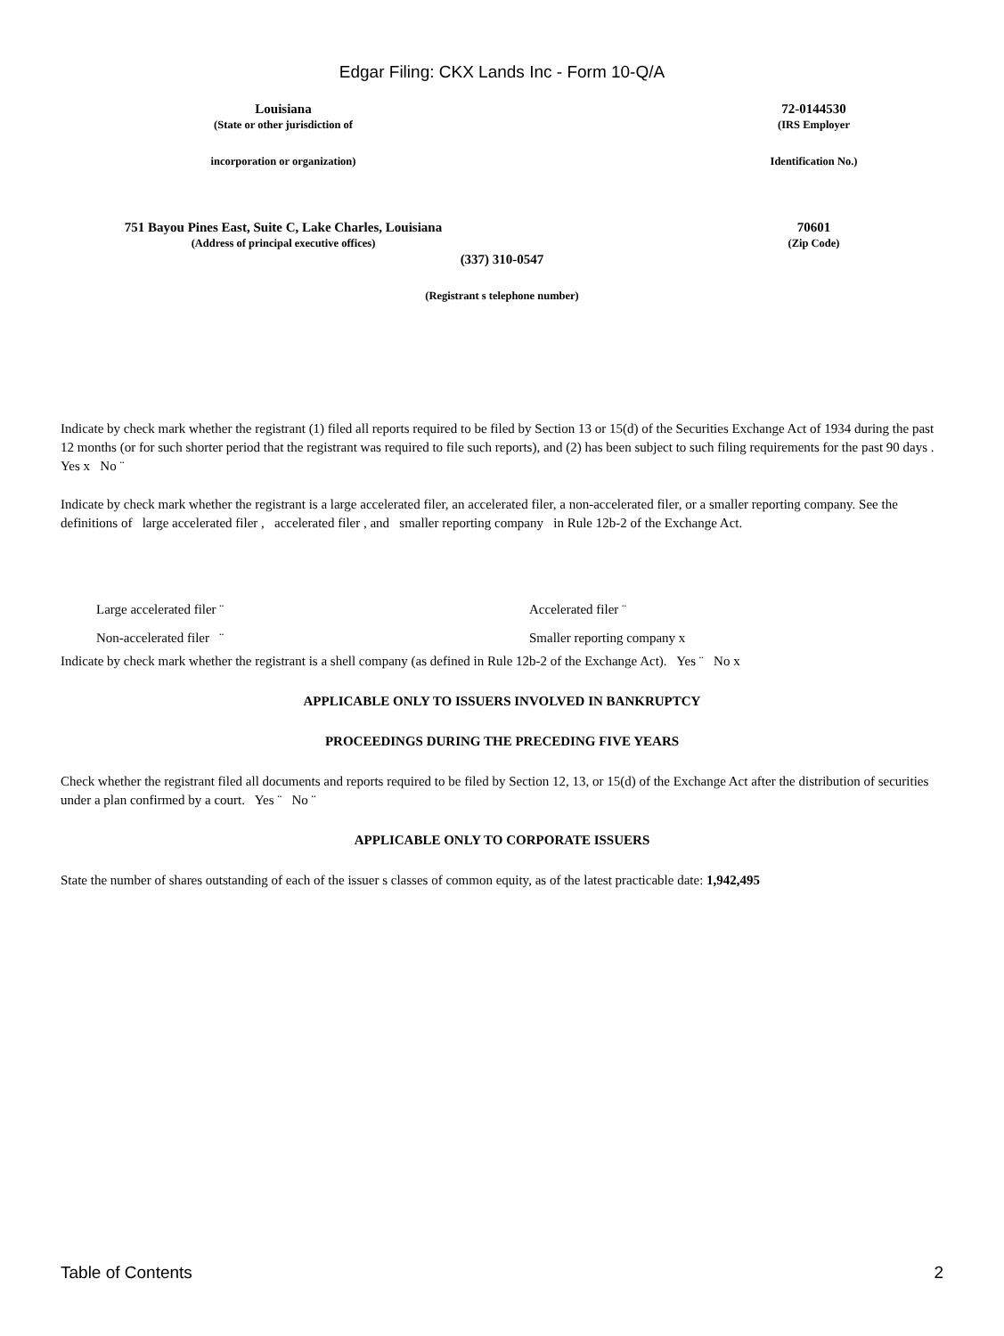Edgar Filing: CKX Lands Inc - Form 10-Q/A
Louisiana
(State or other jurisdiction of
72-0144530
(IRS Employer
incorporation or organization) Identification No.)
751 Bayou Pines East, Suite C, Lake Charles, Louisiana
(Address of principal executive offices)
70601
(Zip Code)
(337) 310-0547
(Registrant s telephone number)
Indicate by check mark whether the registrant (1) filed all reports required to be filed by Section 13 or 15(d) of the Securities Exchange Act of 1934 during the past 12 months (or for such shorter period that the registrant was required to file such reports), and (2) has been subject to such filing requirements for the past 90 days . Yes x No ¨
Indicate by check mark whether the registrant is a large accelerated filer, an accelerated filer, a non-accelerated filer, or a smaller reporting company. See the definitions of large accelerated filer , accelerated filer , and smaller reporting company in Rule 12b-2 of the Exchange Act.
Large accelerated filer ¨
Non-accelerated filer ¨
Accelerated filer ¨
Smaller reporting company x
Indicate by check mark whether the registrant is a shell company (as defined in Rule 12b-2 of the Exchange Act). Yes ¨ No x
APPLICABLE ONLY TO ISSUERS INVOLVED IN BANKRUPTCY
PROCEEDINGS DURING THE PRECEDING FIVE YEARS
Check whether the registrant filed all documents and reports required to be filed by Section 12, 13, or 15(d) of the Exchange Act after the distribution of securities under a plan confirmed by a court. Yes ¨ No ¨
APPLICABLE ONLY TO CORPORATE ISSUERS
State the number of shares outstanding of each of the issuer s classes of common equity, as of the latest practicable date: 1,942,495
Table of Contents 2